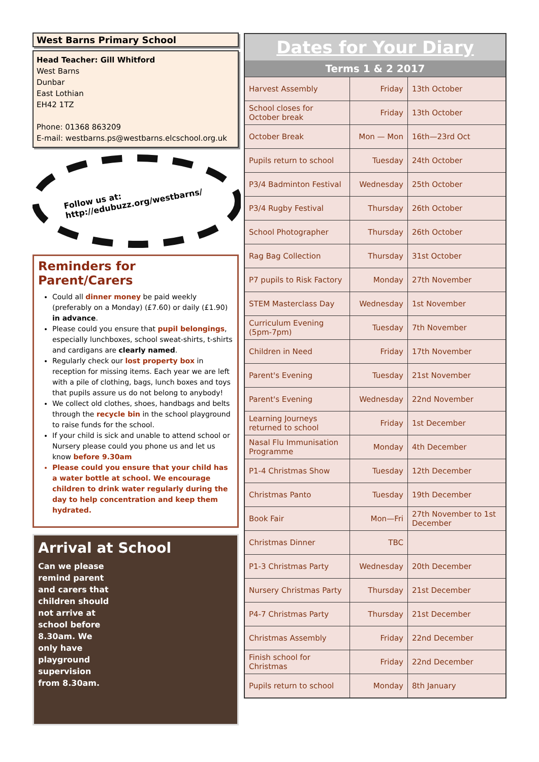West Barns Primary School
Head Teacher: Gill Whitford
West Barns
Dunbar
East Lothian
EH42 1TZ
Phone: 01368 863209
E-mail: westbarns.ps@westbarns.elcschool.org.uk
Follow us at:
http://edubuzz.org/westbarns/
Reminders for Parent/Carers
Could all dinner money be paid weekly (preferably on a Monday) (£7.60) or daily (£1.90) in advance.
Please could you ensure that pupil belongings, especially lunchboxes, school sweat-shirts, t-shirts and cardigans are clearly named.
Regularly check our lost property box in reception for missing items. Each year we are left with a pile of clothing, bags, lunch boxes and toys that pupils assure us do not belong to anybody!
We collect old clothes, shoes, handbags and belts through the recycle bin in the school playground to raise funds for the school.
If your child is sick and unable to attend school or Nursery please could you phone us and let us know before 9.30am
Please could you ensure that your child has a water bottle at school. We encourage children to drink water regularly during the day to help concentration and keep them hydrated.
Arrival at School
Can we please remind parent and carers that children should not arrive at school before 8.30am. We only have playground supervision from 8.30am.
| Dates for Your Diary | | |
| --- | --- | --- |
| Terms 1 & 2 2017 | | |
| Harvest Assembly | Friday | 13th October |
| School closes for October break | Friday | 13th October |
| October Break | Mon — Mon | 16th—23rd Oct |
| Pupils return to school | Tuesday | 24th October |
| P3/4 Badminton Festival | Wednesday | 25th October |
| P3/4 Rugby Festival | Thursday | 26th October |
| School Photographer | Thursday | 26th October |
| Rag Bag Collection | Thursday | 31st October |
| P7 pupils to Risk Factory | Monday | 27th November |
| STEM Masterclass Day | Wednesday | 1st November |
| Curriculum Evening (5pm-7pm) | Tuesday | 7th November |
| Children in Need | Friday | 17th November |
| Parent's Evening | Tuesday | 21st November |
| Parent's Evening | Wednesday | 22nd November |
| Learning Journeys returned to school | Friday | 1st December |
| Nasal Flu Immunisation Programme | Monday | 4th December |
| P1-4 Christmas Show | Tuesday | 12th December |
| Christmas Panto | Tuesday | 19th December |
| Book Fair | Mon—Fri | 27th November to 1st December |
| Christmas Dinner | TBC | |
| P1-3 Christmas Party | Wednesday | 20th December |
| Nursery Christmas Party | Thursday | 21st December |
| P4-7 Christmas Party | Thursday | 21st December |
| Christmas Assembly | Friday | 22nd December |
| Finish school for Christmas | Friday | 22nd December |
| Pupils return to school | Monday | 8th January |